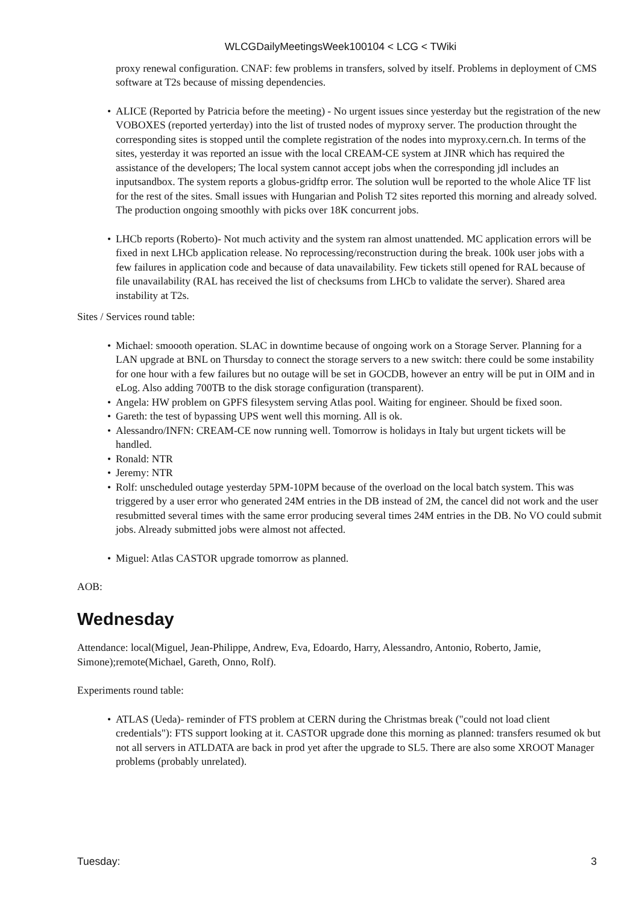WLCGDailyMeetingsWeek100104 < LCG < TWiki
proxy renewal configuration. CNAF: few problems in transfers, solved by itself. Problems in deployment of CMS software at T2s because of missing dependencies.
• ALICE (Reported by Patricia before the meeting) - No urgent issues since yesterday but the registration of the new VOBOXES (reported yerterday) into the list of trusted nodes of myproxy server. The production throught the corresponding sites is stopped until the complete registration of the nodes into myproxy.cern.ch. In terms of the sites, yesterday it was reported an issue with the local CREAM-CE system at JINR which has required the assistance of the developers; The local system cannot accept jobs when the corresponding jdl includes an inputsandbox. The system reports a globus-gridftp error. The solution wull be reported to the whole Alice TF list for the rest of the sites. Small issues with Hungarian and Polish T2 sites reported this morning and already solved. The production ongoing smoothly with picks over 18K concurrent jobs.
• LHCb reports (Roberto)- Not much activity and the system ran almost unattended. MC application errors will be fixed in next LHCb application release. No reprocessing/reconstruction during the break. 100k user jobs with a few failures in application code and because of data unavailability. Few tickets still opened for RAL because of file unavailability (RAL has received the list of checksums from LHCb to validate the server). Shared area instability at T2s.
Sites / Services round table:
• Michael: smoooth operation. SLAC in downtime because of ongoing work on a Storage Server. Planning for a LAN upgrade at BNL on Thursday to connect the storage servers to a new switch: there could be some instability for one hour with a few failures but no outage will be set in GOCDB, however an entry will be put in OIM and in eLog. Also adding 700TB to the disk storage configuration (transparent).
• Angela: HW problem on GPFS filesystem serving Atlas pool. Waiting for engineer. Should be fixed soon.
• Gareth: the test of bypassing UPS went well this morning. All is ok.
• Alessandro/INFN: CREAM-CE now running well. Tomorrow is holidays in Italy but urgent tickets will be handled.
• Ronald: NTR
• Jeremy: NTR
• Rolf: unscheduled outage yesterday 5PM-10PM because of the overload on the local batch system. This was triggered by a user error who generated 24M entries in the DB instead of 2M, the cancel did not work and the user resubmitted several times with the same error producing several times 24M entries in the DB. No VO could submit jobs. Already submitted jobs were almost not affected.
• Miguel: Atlas CASTOR upgrade tomorrow as planned.
AOB:
Wednesday
Attendance: local(Miguel, Jean-Philippe, Andrew, Eva, Edoardo, Harry, Alessandro, Antonio, Roberto, Jamie, Simone);remote(Michael, Gareth, Onno, Rolf).
Experiments round table:
• ATLAS (Ueda)- reminder of FTS problem at CERN during the Christmas break ("could not load client credentials"): FTS support looking at it. CASTOR upgrade done this morning as planned: transfers resumed ok but not all servers in ATLDATA are back in prod yet after the upgrade to SL5. There are also some XROOT Manager problems (probably unrelated).
Tuesday: 3